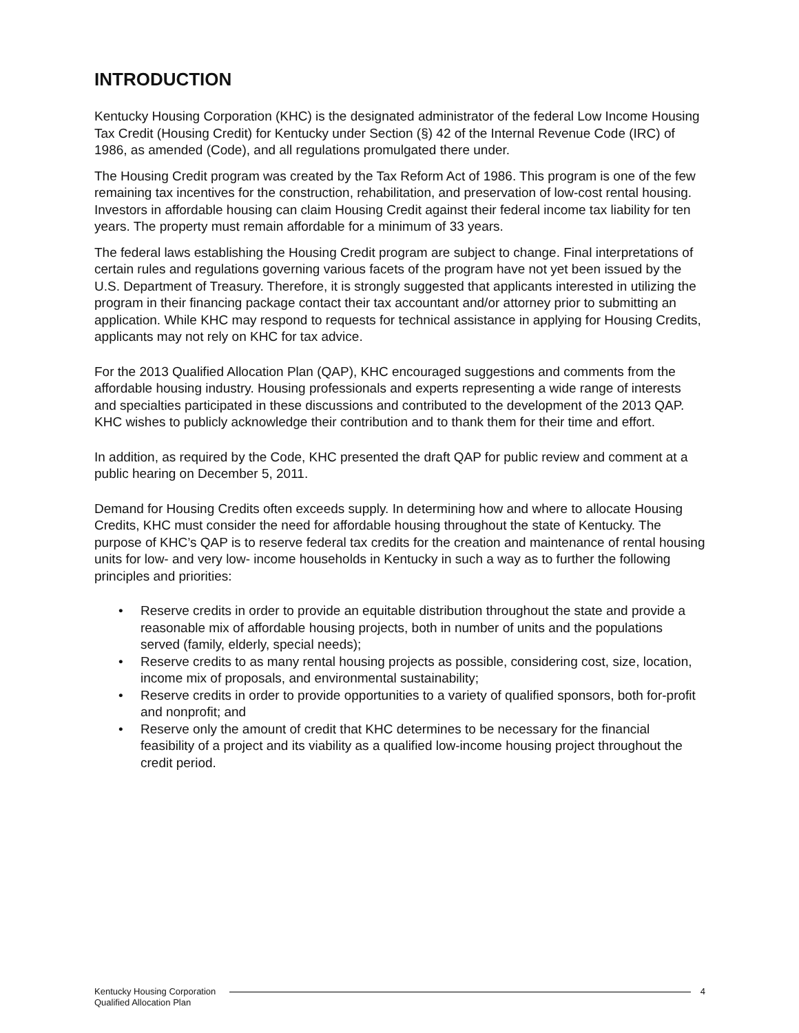INTRODUCTION
Kentucky Housing Corporation (KHC) is the designated administrator of the federal Low Income Housing Tax Credit (Housing Credit) for Kentucky under Section (§) 42 of the Internal Revenue Code (IRC) of 1986, as amended (Code), and all regulations promulgated there under.
The Housing Credit program was created by the Tax Reform Act of 1986. This program is one of the few remaining tax incentives for the construction, rehabilitation, and preservation of low-cost rental housing. Investors in affordable housing can claim Housing Credit against their federal income tax liability for ten years. The property must remain affordable for a minimum of 33 years.
The federal laws establishing the Housing Credit program are subject to change. Final interpretations of certain rules and regulations governing various facets of the program have not yet been issued by the U.S. Department of Treasury. Therefore, it is strongly suggested that applicants interested in utilizing the program in their financing package contact their tax accountant and/or attorney prior to submitting an application. While KHC may respond to requests for technical assistance in applying for Housing Credits, applicants may not rely on KHC for tax advice.
For the 2013 Qualified Allocation Plan (QAP), KHC encouraged suggestions and comments from the affordable housing industry. Housing professionals and experts representing a wide range of interests and specialties participated in these discussions and contributed to the development of the 2013 QAP. KHC wishes to publicly acknowledge their contribution and to thank them for their time and effort.
In addition, as required by the Code, KHC presented the draft QAP for public review and comment at a public hearing on December 5, 2011.
Demand for Housing Credits often exceeds supply. In determining how and where to allocate Housing Credits, KHC must consider the need for affordable housing throughout the state of Kentucky. The purpose of KHC’s QAP is to reserve federal tax credits for the creation and maintenance of rental housing units for low- and very low- income households in Kentucky in such a way as to further the following principles and priorities:
• Reserve credits in order to provide an equitable distribution throughout the state and provide a reasonable mix of affordable housing projects, both in number of units and the populations served (family, elderly, special needs);
• Reserve credits to as many rental housing projects as possible, considering cost, size, location, income mix of proposals, and environmental sustainability;
• Reserve credits in order to provide opportunities to a variety of qualified sponsors, both for-profit and nonprofit; and
• Reserve only the amount of credit that KHC determines to be necessary for the financial feasibility of a project and its viability as a qualified low-income housing project throughout the credit period.
Kentucky Housing Corporation
Qualified Allocation Plan
4